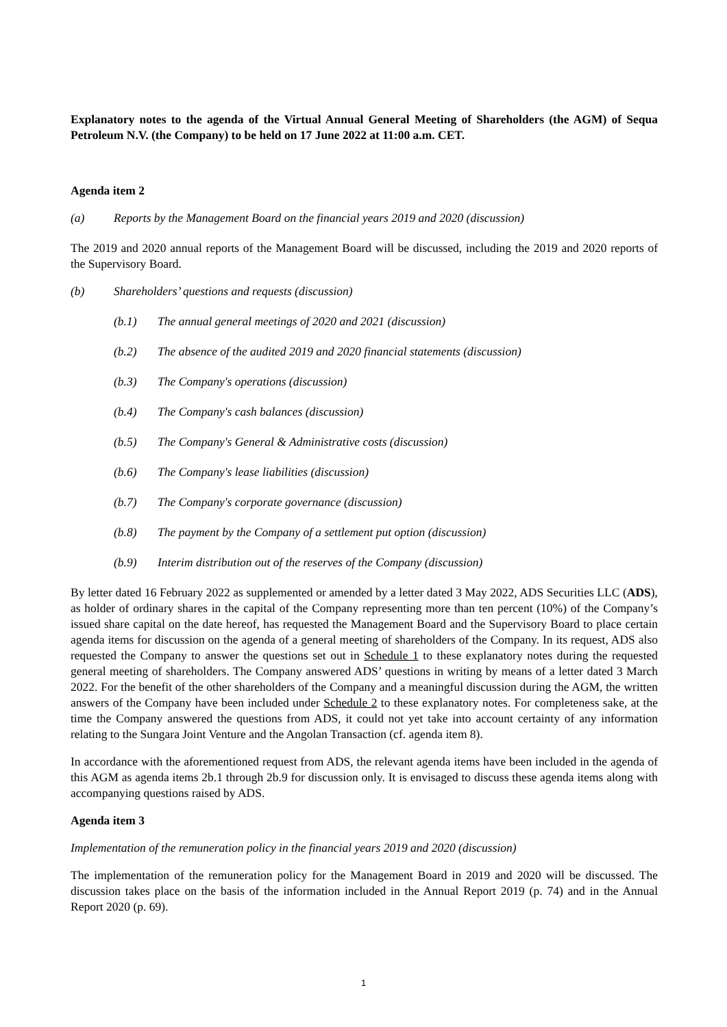Explanatory notes to the agenda of the Virtual Annual General Meeting of Shareholders (the AGM) of Sequa Petroleum N.V. (the Company) to be held on 17 June 2022 at 11:00 a.m. CET.
Agenda item 2
(a) Reports by the Management Board on the financial years 2019 and 2020 (discussion)
The 2019 and 2020 annual reports of the Management Board will be discussed, including the 2019 and 2020 reports of the Supervisory Board.
(b) Shareholders’ questions and requests (discussion)
(b.1) The annual general meetings of 2020 and 2021 (discussion)
(b.2) The absence of the audited 2019 and 2020 financial statements (discussion)
(b.3) The Company's operations (discussion)
(b.4) The Company's cash balances (discussion)
(b.5) The Company's General & Administrative costs (discussion)
(b.6) The Company's lease liabilities (discussion)
(b.7) The Company's corporate governance (discussion)
(b.8) The payment by the Company of a settlement put option (discussion)
(b.9) Interim distribution out of the reserves of the Company (discussion)
By letter dated 16 February 2022 as supplemented or amended by a letter dated 3 May 2022, ADS Securities LLC (ADS), as holder of ordinary shares in the capital of the Company representing more than ten percent (10%) of the Company’s issued share capital on the date hereof, has requested the Management Board and the Supervisory Board to place certain agenda items for discussion on the agenda of a general meeting of shareholders of the Company. In its request, ADS also requested the Company to answer the questions set out in Schedule 1 to these explanatory notes during the requested general meeting of shareholders. The Company answered ADS’ questions in writing by means of a letter dated 3 March 2022. For the benefit of the other shareholders of the Company and a meaningful discussion during the AGM, the written answers of the Company have been included under Schedule 2 to these explanatory notes. For completeness sake, at the time the Company answered the questions from ADS, it could not yet take into account certainty of any information relating to the Sungara Joint Venture and the Angolan Transaction (cf. agenda item 8).
In accordance with the aforementioned request from ADS, the relevant agenda items have been included in the agenda of this AGM as agenda items 2b.1 through 2b.9 for discussion only. It is envisaged to discuss these agenda items along with accompanying questions raised by ADS.
Agenda item 3
Implementation of the remuneration policy in the financial years 2019 and 2020 (discussion)
The implementation of the remuneration policy for the Management Board in 2019 and 2020 will be discussed. The discussion takes place on the basis of the information included in the Annual Report 2019 (p. 74) and in the Annual Report 2020 (p. 69).
1